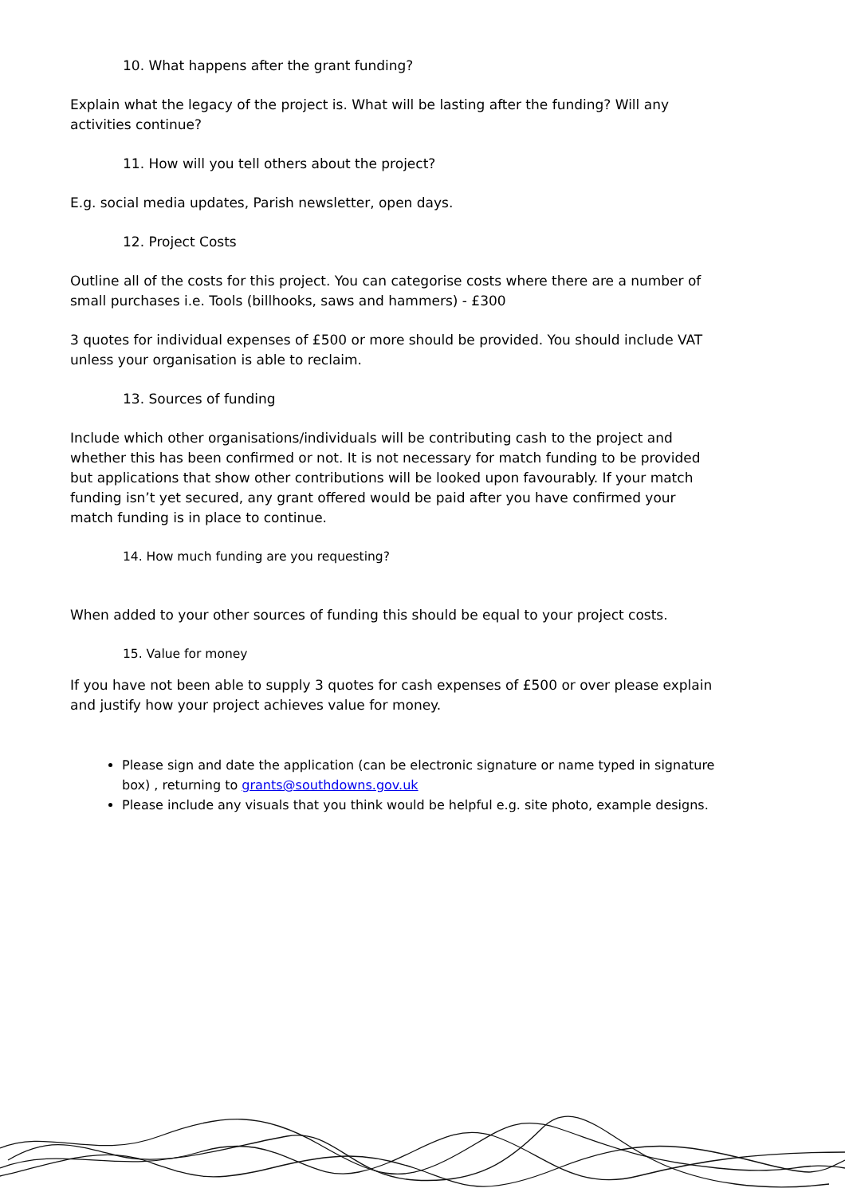10. What happens after the grant funding?
Explain what the legacy of the project is. What will be lasting after the funding? Will any activities continue?
11. How will you tell others about the project?
E.g. social media updates, Parish newsletter, open days.
12. Project Costs
Outline all of the costs for this project. You can categorise costs where there are a number of small purchases i.e. Tools (billhooks, saws and hammers) - £300
3 quotes for individual expenses of £500 or more should be provided. You should include VAT unless your organisation is able to reclaim.
13. Sources of funding
Include which other organisations/individuals will be contributing cash to the project and whether this has been confirmed or not. It is not necessary for match funding to be provided but applications that show other contributions will be looked upon favourably. If your match funding isn’t yet secured, any grant offered would be paid after you have confirmed your match funding is in place to continue.
14. How much funding are you requesting?
When added to your other sources of funding this should be equal to your project costs.
15. Value for money
If you have not been able to supply 3 quotes for cash expenses of £500 or over please explain and justify how your project achieves value for money.
Please sign and date the application (can be electronic signature or name typed in signature box) , returning to grants@southdowns.gov.uk
Please include any visuals that you think would be helpful e.g. site photo, example designs.